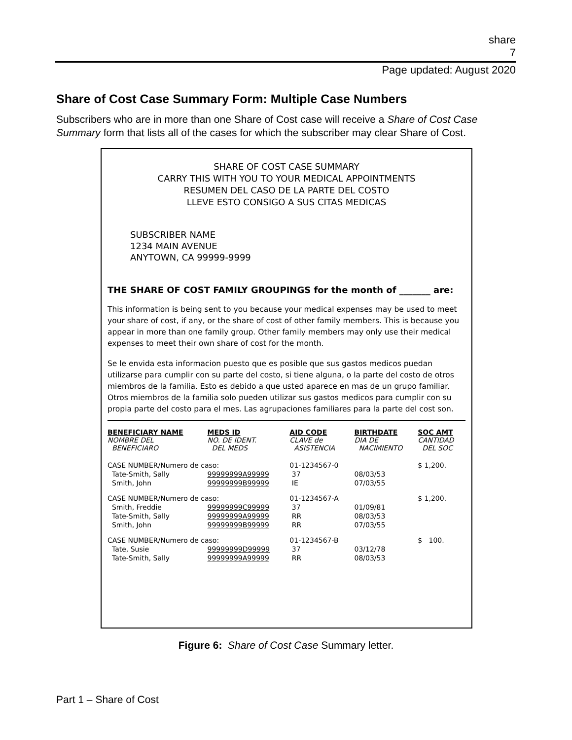share
7
Page updated: August 2020
Share of Cost Case Summary Form: Multiple Case Numbers
Subscribers who are in more than one Share of Cost case will receive a Share of Cost Case Summary form that lists all of the cases for which the subscriber may clear Share of Cost.
SHARE OF COST CASE SUMMARY
CARRY THIS WITH YOU TO YOUR MEDICAL APPOINTMENTS
RESUMEN DEL CASO DE LA PARTE DEL COSTO
LLEVE ESTO CONSIGO A SUS CITAS MEDICAS
SUBSCRIBER NAME
1234 MAIN AVENUE
ANYTOWN, CA 99999-9999
THE SHARE OF COST FAMILY GROUPINGS for the month of _______ are:
This information is being sent to you because your medical expenses may be used to meet your share of cost, if any, or the share of cost of other family members. This is because you appear in more than one family group. Other family members may only use their medical expenses to meet their own share of cost for the month.
Se le envida esta informacion puesto que es posible que sus gastos medicos puedan utilizarse para cumplir con su parte del costo, si tiene alguna, o la parte del costo de otros miembros de la familia. Esto es debido a que usted aparece en mas de un grupo familiar. Otros miembros de la familia solo pueden utilizar sus gastos medicos para cumplir con su propia parte del costo para el mes. Las agrupaciones familiares para la parte del cost son.
| BENEFICIARY NAME NOMBRE DEL BENEFICIARO | MEDS ID NO. DE IDENT. DEL MEDS | AID CODE CLAVE de ASISTENCIA | BIRTHDATE DIA DE NACIMIENTO | SOC AMT CANTIDAD DEL SOC |
| --- | --- | --- | --- | --- |
| CASE NUMBER/Numero de caso: | | 01-1234567-0 | | $ 1,200. |
| Tate-Smith, Sally | 99999999A99999 | 37 | 08/03/53 | |
| Smith, John | 99999999B99999 | IE | 07/03/55 | |
| CASE NUMBER/Numero de caso: | | 01-1234567-A | | $ 1,200. |
| Smith, Freddie | 99999999C99999 | 37 | 01/09/81 | |
| Tate-Smith, Sally | 99999999A99999 | RR | 08/03/53 | |
| Smith, John | 99999999B99999 | RR | 07/03/55 | |
| CASE NUMBER/Numero de caso: | | 01-1234567-B | | $ 100. |
| Tate, Susie | 99999999D99999 | 37 | 03/12/78 | |
| Tate-Smith, Sally | 99999999A99999 | RR | 08/03/53 | |
Figure 6: Share of Cost Case Summary letter.
Part 1 – Share of Cost